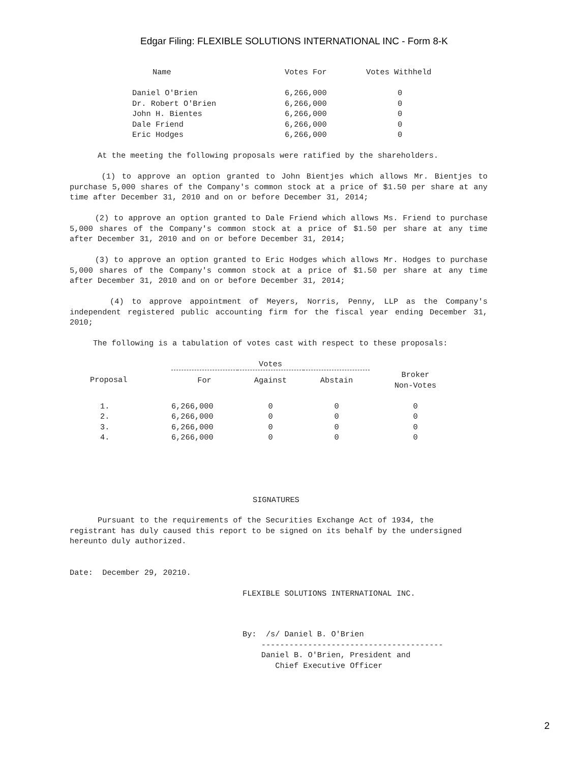Edgar Filing: FLEXIBLE SOLUTIONS INTERNATIONAL INC - Form 8-K
| Name | Votes For | Votes Withheld |
| --- | --- | --- |
| Daniel O'Brien | 6,266,000 | 0 |
| Dr. Robert O'Brien | 6,266,000 | 0 |
| John H. Bientes | 6,266,000 | 0 |
| Dale Friend | 6,266,000 | 0 |
| Eric Hodges | 6,266,000 | 0 |
At the meeting the following proposals were ratified by the shareholders.
(1) to approve an option granted to John Bientjes which allows Mr. Bientjes to purchase 5,000 shares of the Company's common stock at a price of $1.50 per share at any time after December 31, 2010 and on or before December 31, 2014;
(2) to approve an option granted to Dale Friend which allows Ms. Friend to purchase 5,000 shares of the Company's common stock at a price of $1.50 per share at any time after December 31, 2010 and on or before December 31, 2014;
(3) to approve an option granted to Eric Hodges which allows Mr. Hodges to purchase 5,000 shares of the Company's common stock at a price of $1.50 per share at any time after December 31, 2010 and on or before December 31, 2014;
(4) to approve appointment of Meyers, Norris, Penny, LLP as the Company's independent registered public accounting firm for the fiscal year ending December 31, 2010;
The following is a tabulation of votes cast with respect to these proposals:
| | Votes | | | |
| --- | --- | --- | --- | --- |
| Proposal | For | Against | Abstain | Broker Non-Votes |
| 1. | 6,266,000 | 0 | 0 | 0 |
| 2. | 6,266,000 | 0 | 0 | 0 |
| 3. | 6,266,000 | 0 | 0 | 0 |
| 4. | 6,266,000 | 0 | 0 | 0 |
SIGNATURES
Pursuant to the requirements of the Securities Exchange Act of 1934, the registrant has duly caused this report to be signed on its behalf by the undersigned hereunto duly authorized.
Date: December 29, 20210.
FLEXIBLE SOLUTIONS INTERNATIONAL INC.
By:  /s/ Daniel B. O'Brien
    ---------------------------------------
    Daniel B. O'Brien, President and
       Chief Executive Officer
2